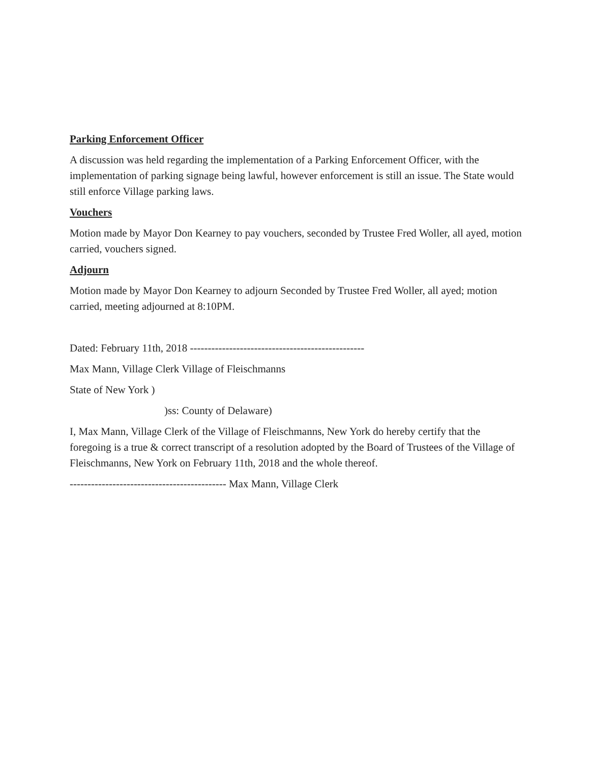Parking Enforcement Officer
A discussion was held regarding the implementation of a Parking Enforcement Officer, with the implementation of parking signage being lawful, however enforcement is still an issue. The State would still enforce Village parking laws.
Vouchers
Motion made by Mayor Don Kearney to pay vouchers, seconded by Trustee Fred Woller, all ayed, motion carried, vouchers signed.
Adjourn
Motion made by Mayor Don Kearney to adjourn Seconded by Trustee Fred Woller, all ayed; motion carried, meeting adjourned at 8:10PM.
Dated: February 11th, 2018 -------------------------------------------------
Max Mann, Village Clerk Village of Fleischmanns
State of New York )
)ss: County of Delaware)
I, Max Mann, Village Clerk of the Village of Fleischmanns, New York do hereby certify that the foregoing is a true & correct transcript of a resolution adopted by the Board of Trustees of the Village of Fleischmanns, New York on February 11th, 2018 and the whole thereof.
-------------------------------------------- Max Mann, Village Clerk